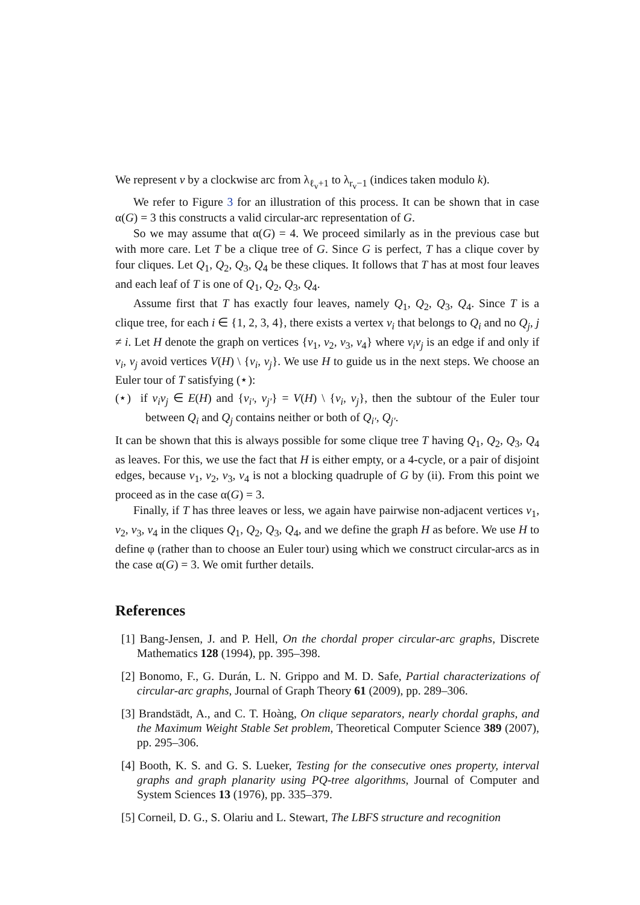We represent v by a clockwise arc from λ<sub>ℓ<sub>v</sub>+1</sub> to λ<sub>r<sub>v</sub>−1</sub> (indices taken modulo k).
We refer to Figure 3 for an illustration of this process. It can be shown that in case α(G) = 3 this constructs a valid circular-arc representation of G.
So we may assume that α(G) = 4. We proceed similarly as in the previous case but with more care. Let T be a clique tree of G. Since G is perfect, T has a clique cover by four cliques. Let Q<sub>1</sub>, Q<sub>2</sub>, Q<sub>3</sub>, Q<sub>4</sub> be these cliques. It follows that T has at most four leaves and each leaf of T is one of Q<sub>1</sub>, Q<sub>2</sub>, Q<sub>3</sub>, Q<sub>4</sub>.
Assume first that T has exactly four leaves, namely Q<sub>1</sub>, Q<sub>2</sub>, Q<sub>3</sub>, Q<sub>4</sub>. Since T is a clique tree, for each i ∈ {1, 2, 3, 4}, there exists a vertex v<sub>i</sub> that belongs to Q<sub>i</sub> and no Q<sub>j</sub>, j ≠ i. Let H denote the graph on vertices {v<sub>1</sub>, v<sub>2</sub>, v<sub>3</sub>, v<sub>4</sub>} where v<sub>i</sub>v<sub>j</sub> is an edge if and only if v<sub>i</sub>, v<sub>j</sub> avoid vertices V(H) \ {v<sub>i</sub>, v<sub>j</sub>}. We use H to guide us in the next steps. We choose an Euler tour of T satisfying (⋆):
(⋆) if v<sub>i</sub>v<sub>j</sub> ∈ E(H) and {v<sub>i′</sub>, v<sub>j′</sub>} = V(H) \ {v<sub>i</sub>, v<sub>j</sub>}, then the subtour of the Euler tour between Q<sub>i</sub> and Q<sub>j</sub> contains neither or both of Q<sub>i′</sub>, Q<sub>j′</sub>.
It can be shown that this is always possible for some clique tree T having Q<sub>1</sub>, Q<sub>2</sub>, Q<sub>3</sub>, Q<sub>4</sub> as leaves. For this, we use the fact that H is either empty, or a 4-cycle, or a pair of disjoint edges, because v<sub>1</sub>, v<sub>2</sub>, v<sub>3</sub>, v<sub>4</sub> is not a blocking quadruple of G by (ii). From this point we proceed as in the case α(G) = 3.
Finally, if T has three leaves or less, we again have pairwise non-adjacent vertices v<sub>1</sub>, v<sub>2</sub>, v<sub>3</sub>, v<sub>4</sub> in the cliques Q<sub>1</sub>, Q<sub>2</sub>, Q<sub>3</sub>, Q<sub>4</sub>, and we define the graph H as before. We use H to define φ (rather than to choose an Euler tour) using which we construct circular-arcs as in the case α(G) = 3. We omit further details.
References
[1] Bang-Jensen, J. and P. Hell, On the chordal proper circular-arc graphs, Discrete Mathematics 128 (1994), pp. 395–398.
[2] Bonomo, F., G. Durán, L. N. Grippo and M. D. Safe, Partial characterizations of circular-arc graphs, Journal of Graph Theory 61 (2009), pp. 289–306.
[3] Brandstädt, A., and C. T. Hoàng, On clique separators, nearly chordal graphs, and the Maximum Weight Stable Set problem, Theoretical Computer Science 389 (2007), pp. 295–306.
[4] Booth, K. S. and G. S. Lueker, Testing for the consecutive ones property, interval graphs and graph planarity using PQ-tree algorithms, Journal of Computer and System Sciences 13 (1976), pp. 335–379.
[5] Corneil, D. G., S. Olariu and L. Stewart, The LBFS structure and recognition